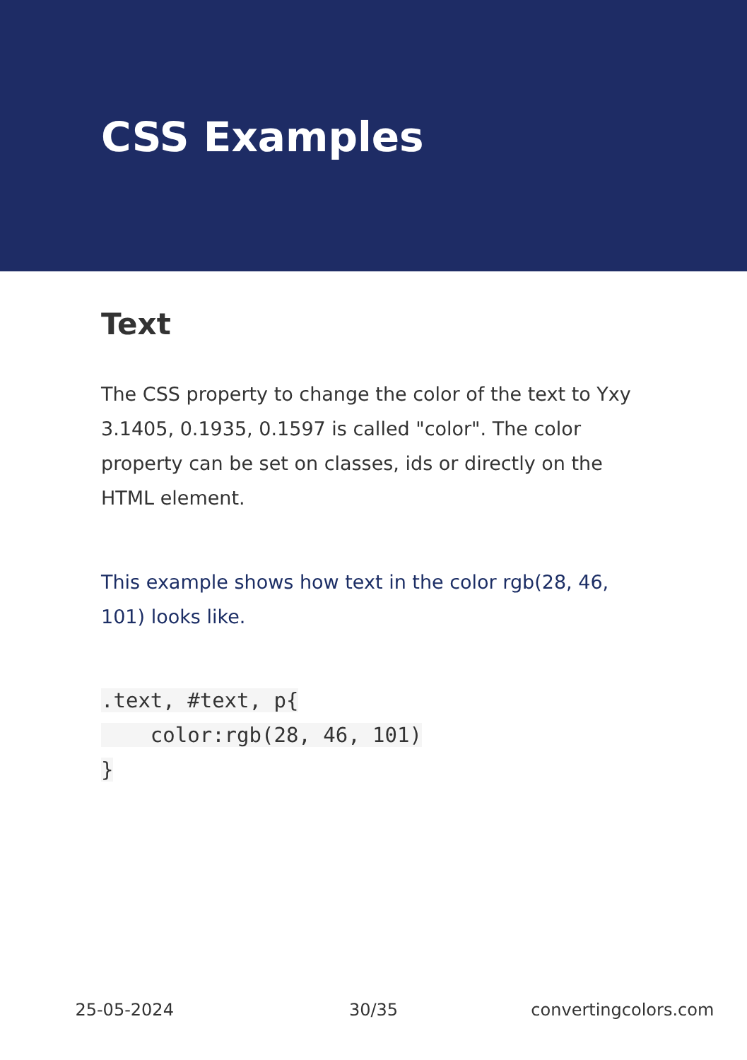CSS Examples
Text
The CSS property to change the color of the text to Yxy 3.1405, 0.1935, 0.1597 is called "color". The color property can be set on classes, ids or directly on the HTML element.
This example shows how text in the color rgb(28, 46, 101) looks like.
.text, #text, p{
color:rgb(28, 46, 101)
}
25-05-2024 30/35 convertingcolors.com